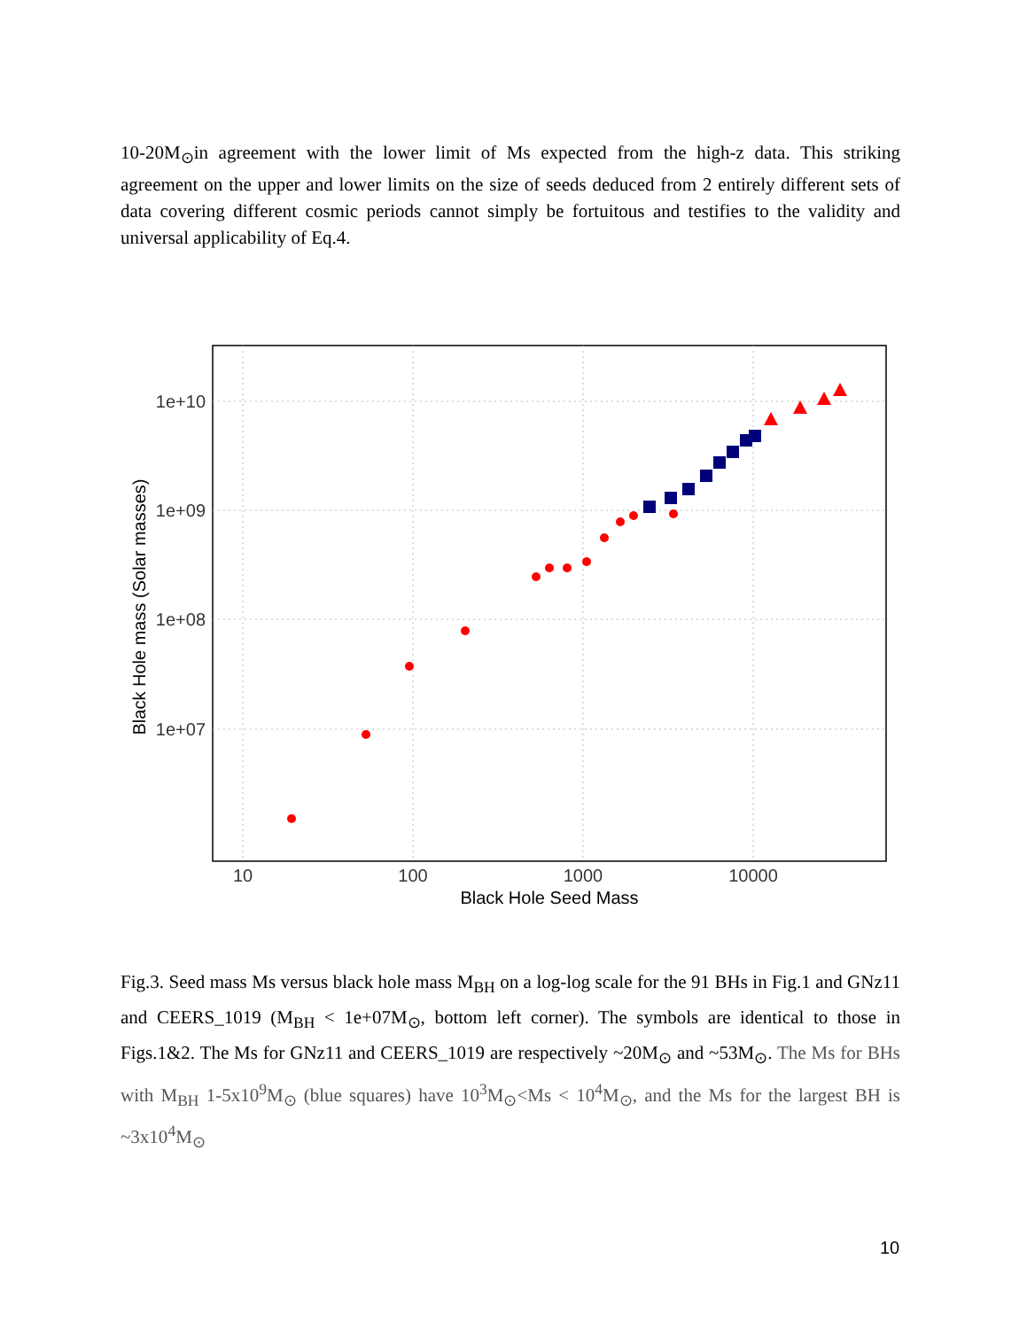10-20M<sub>⊙</sub>in agreement with the lower limit of Ms expected from the high-z data. This striking agreement on the upper and lower limits on the size of seeds deduced from 2 entirely different sets of data covering different cosmic periods cannot simply be fortuitous and testifies to the validity and universal applicability of Eq.4.
1e+10
1e+09
1e+08
1e+07
10
100
1000
10000
Black Hole Seed Mass
Black Hole mass (Solar masses)
Fig.3. Seed mass Ms versus black hole mass M<sub>BH</sub> on a log-log scale for the 91 BHs in Fig.1 and GNz11 and CEERS_1019 (M<sub>BH</sub> < 1e+07M<sub>⊙</sub>, bottom left corner). The symbols are identical to those in Figs.1&2. The Ms for GNz11 and CEERS_1019 are respectively ~20M<sub>⊙</sub> and ~53M<sub>⊙</sub>. The Ms for BHs with M<sub>BH</sub> 1-5x10<sup>9</sup>M<sub>⊙</sub> (blue squares) have 10<sup>3</sup>M<sub>⊙</sub><Ms < 10<sup>4</sup>M<sub>⊙</sub>, and the Ms for the largest BH is ~3x10<sup>4</sup>M<sub>⊙</sub>
10